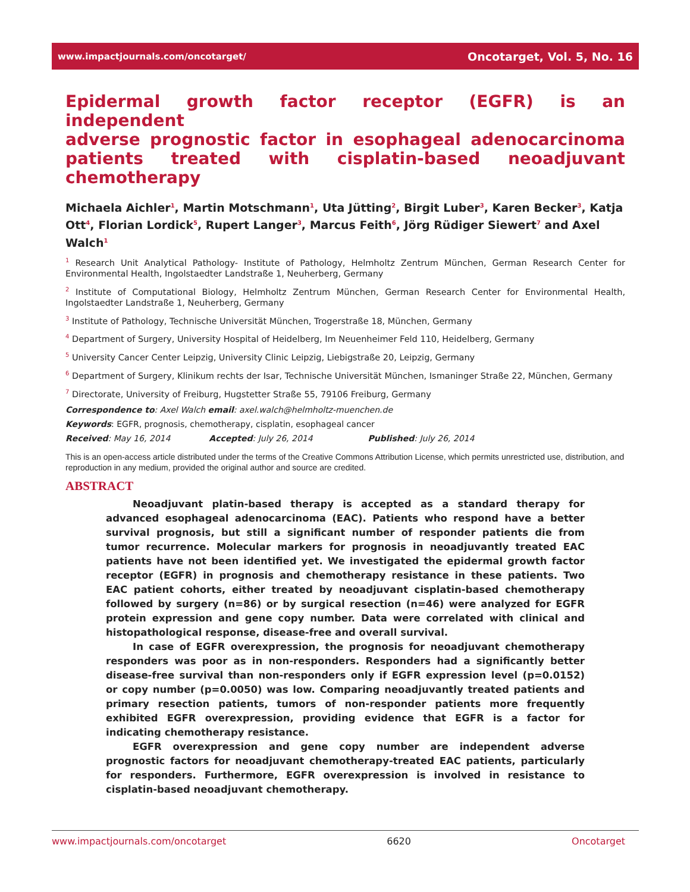www.impactjournals.com/oncotarget/ Oncotarget, Vol. 5, No. 16
Epidermal growth factor receptor (EGFR) is an independent
adverse prognostic factor in esophageal adenocarcinoma
patients treated with cisplatin-based neoadjuvant chemotherapy
Michaela Aichler<sup>1</sup>, Martin Motschmann<sup>1</sup>, Uta Jütting<sup>2</sup>, Birgit Luber<sup>3</sup>, Karen Becker<sup>3</sup>, Katja Ott<sup>4</sup>, Florian Lordick<sup>5</sup>, Rupert Langer<sup>3</sup>, Marcus Feith<sup>6</sup>, Jörg Rüdiger Siewert<sup>7</sup> and Axel Walch<sup>1</sup>
<sup>1</sup> Research Unit Analytical Pathology- Institute of Pathology, Helmholtz Zentrum München, German Research Center for Environmental Health, Ingolstaedter Landstraße 1, Neuherberg, Germany
<sup>2</sup> Institute of Computational Biology, Helmholtz Zentrum München, German Research Center for Environmental Health, Ingolstaedter Landstraße 1, Neuherberg, Germany
<sup>3</sup> Institute of Pathology, Technische Universität München, Trogerstraße 18, München, Germany
<sup>4</sup> Department of Surgery, University Hospital of Heidelberg, Im Neuenheimer Feld 110, Heidelberg, Germany
<sup>5</sup> University Cancer Center Leipzig, University Clinic Leipzig, Liebigstraße 20, Leipzig, Germany
<sup>6</sup> Department of Surgery, Klinikum rechts der Isar, Technische Universität München, Ismaninger Straße 22, München, Germany
<sup>7</sup> Directorate, University of Freiburg, Hugstetter Straße 55, 79106 Freiburg, Germany
Correspondence to: Axel Walch email: axel.walch@helmholtz-muenchen.de
Keywords: EGFR, prognosis, chemotherapy, cisplatin, esophageal cancer
Received: May 16, 2014      Accepted: July 26, 2014        Published: July 26, 2014
This is an open-access article distributed under the terms of the Creative Commons Attribution License, which permits unrestricted use, distribution, and reproduction in any medium, provided the original author and source are credited.
ABSTRACT
Neoadjuvant platin-based therapy is accepted as a standard therapy for advanced esophageal adenocarcinoma (EAC). Patients who respond have a better survival prognosis, but still a significant number of responder patients die from tumor recurrence. Molecular markers for prognosis in neoadjuvantly treated EAC patients have not been identified yet. We investigated the epidermal growth factor receptor (EGFR) in prognosis and chemotherapy resistance in these patients. Two EAC patient cohorts, either treated by neoadjuvant cisplatin-based chemotherapy followed by surgery (n=86) or by surgical resection (n=46) were analyzed for EGFR protein expression and gene copy number. Data were correlated with clinical and histopathological response, disease-free and overall survival.
In case of EGFR overexpression, the prognosis for neoadjuvant chemotherapy responders was poor as in non-responders. Responders had a significantly better disease-free survival than non-responders only if EGFR expression level (p=0.0152) or copy number (p=0.0050) was low. Comparing neoadjuvantly treated patients and primary resection patients, tumors of non-responder patients more frequently exhibited EGFR overexpression, providing evidence that EGFR is a factor for indicating chemotherapy resistance.
EGFR overexpression and gene copy number are independent adverse prognostic factors for neoadjuvant chemotherapy-treated EAC patients, particularly for responders. Furthermore, EGFR overexpression is involved in resistance to cisplatin-based neoadjuvant chemotherapy.
www.impactjournals.com/oncotarget 6620 Oncotarget